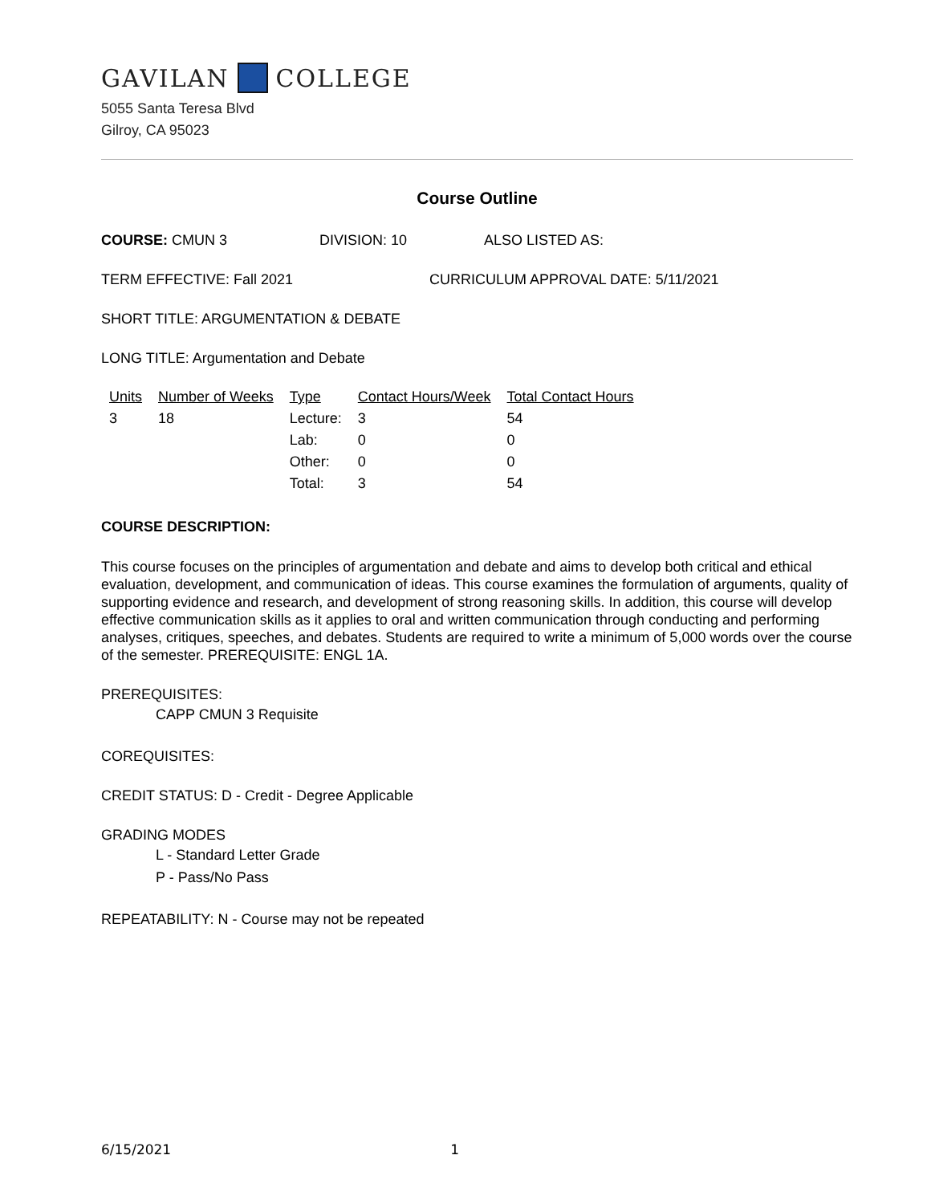GAVILAN COLLEGE
5055 Santa Teresa Blvd
Gilroy, CA 95023
Course Outline
COURSE: CMUN 3 DIVISION: 10 ALSO LISTED AS:
TERM EFFECTIVE: Fall 2021 CURRICULUM APPROVAL DATE: 5/11/2021
SHORT TITLE: ARGUMENTATION & DEBATE
LONG TITLE: Argumentation and Debate
| Units | Number of Weeks | Type | Contact Hours/Week | Total Contact Hours |
| --- | --- | --- | --- | --- |
| 3 | 18 | Lecture: | 3 | 54 |
| | | Lab: | 0 | 0 |
| | | Other: | 0 | 0 |
| | | Total: | 3 | 54 |
COURSE DESCRIPTION:
This course focuses on the principles of argumentation and debate and aims to develop both critical and ethical evaluation, development, and communication of ideas. This course examines the formulation of arguments, quality of supporting evidence and research, and development of strong reasoning skills. In addition, this course will develop effective communication skills as it applies to oral and written communication through conducting and performing analyses, critiques, speeches, and debates. Students are required to write a minimum of 5,000 words over the course of the semester. PREREQUISITE: ENGL 1A.
PREREQUISITES:
CAPP CMUN 3 Requisite
COREQUISITES:
CREDIT STATUS: D - Credit - Degree Applicable
GRADING MODES
L - Standard Letter Grade
P - Pass/No Pass
REPEATABILITY: N - Course may not be repeated
6/15/2021 1